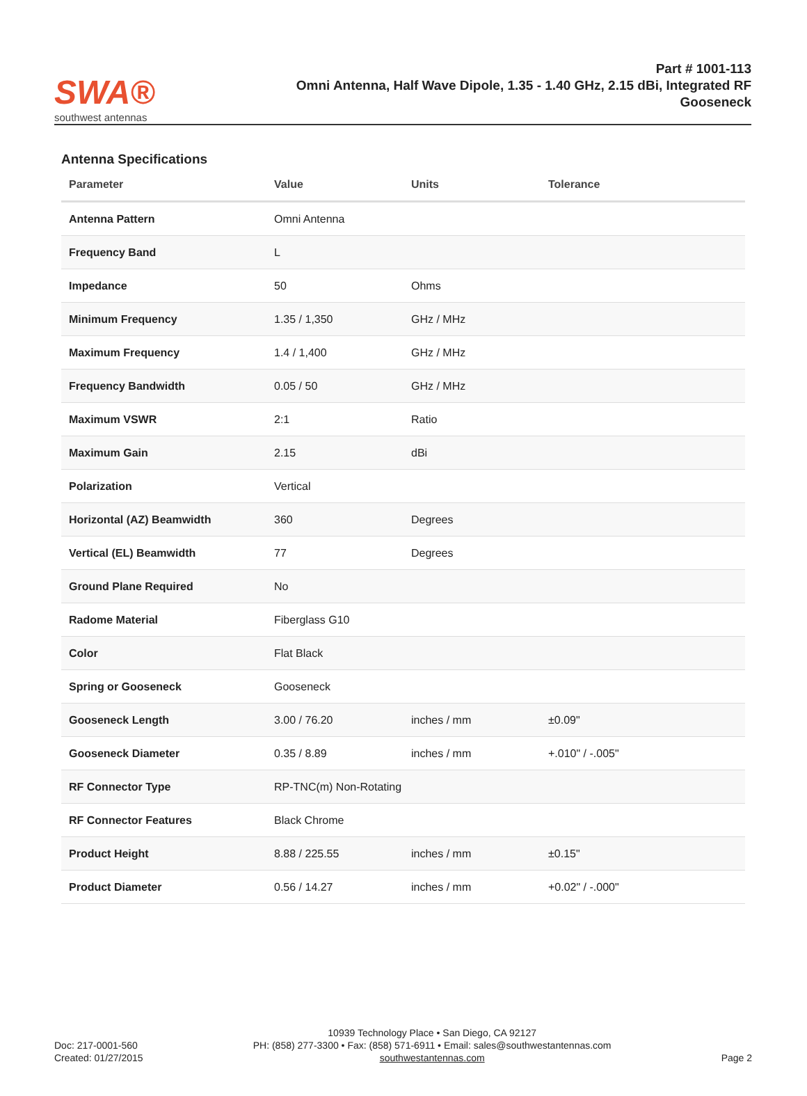SWA®
southwest antennas
Part # 1001-113
Omni Antenna, Half Wave Dipole, 1.35 - 1.40 GHz, 2.15 dBi, Integrated RF Gooseneck
Antenna Specifications
| Parameter | Value | Units | Tolerance |
| --- | --- | --- | --- |
| Antenna Pattern | Omni Antenna | | |
| Frequency Band | L | | |
| Impedance | 50 | Ohms | |
| Minimum Frequency | 1.35 / 1,350 | GHz / MHz | |
| Maximum Frequency | 1.4 / 1,400 | GHz / MHz | |
| Frequency Bandwidth | 0.05 / 50 | GHz / MHz | |
| Maximum VSWR | 2:1 | Ratio | |
| Maximum Gain | 2.15 | dBi | |
| Polarization | Vertical | | |
| Horizontal (AZ) Beamwidth | 360 | Degrees | |
| Vertical (EL) Beamwidth | 77 | Degrees | |
| Ground Plane Required | No | | |
| Radome Material | Fiberglass G10 | | |
| Color | Flat Black | | |
| Spring or Gooseneck | Gooseneck | | |
| Gooseneck Length | 3.00 / 76.20 | inches / mm | ±0.09" |
| Gooseneck Diameter | 0.35 / 8.89 | inches / mm | +.010" / -.005" |
| RF Connector Type | RP-TNC(m) Non-Rotating | | |
| RF Connector Features | Black Chrome | | |
| Product Height | 8.88 / 225.55 | inches / mm | ±0.15" |
| Product Diameter | 0.56 / 14.27 | inches / mm | +0.02" / -.000" |
Doc: 217-0001-560
Created: 01/27/2015
10939 Technology Place • San Diego, CA 92127
PH: (858) 277-3300 • Fax: (858) 571-6911 • Email: sales@southwestantennas.com
southwestantennas.com
Page 2